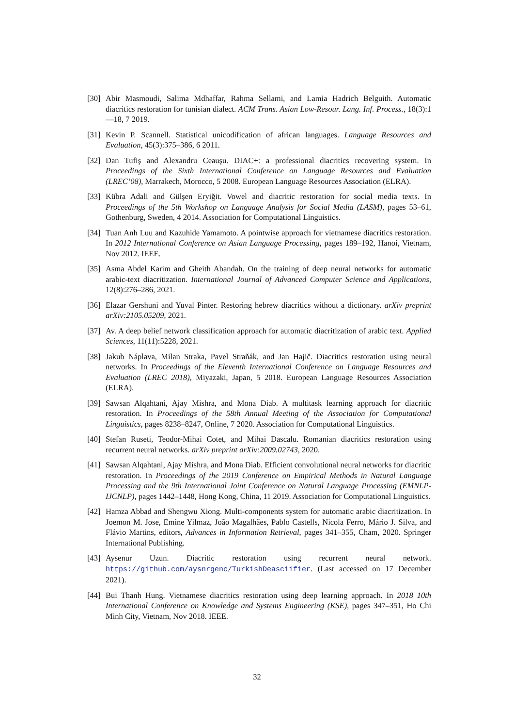[30]
Abir Masmoudi, Salima Mdhaffar, Rahma Sellami, and Lamia Hadrich Belguith. Automatic diacritics restoration for tunisian dialect. ACM Trans. Asian Low-Resour. Lang. Inf. Process., 18(3):1—18, 7 2019.
[31]
Kevin P. Scannell. Statistical unicodification of african languages. Language Resources and Evaluation, 45(3):375–386, 6 2011.
[32]
Dan Tufiş and Alexandru Ceauşu. DIAC+: a professional diacritics recovering system. In Proceedings of the Sixth International Conference on Language Resources and Evaluation (LREC’08), Marrakech, Morocco, 5 2008. European Language Resources Association (ELRA).
[33]
Kübra Adali and Gülşen Eryiğit. Vowel and diacritic restoration for social media texts. In Proceedings of the 5th Workshop on Language Analysis for Social Media (LASM), pages 53–61, Gothenburg, Sweden, 4 2014. Association for Computational Linguistics.
[34]
Tuan Anh Luu and Kazuhide Yamamoto. A pointwise approach for vietnamese diacritics restoration. In 2012 International Conference on Asian Language Processing, pages 189–192, Hanoi, Vietnam, Nov 2012. IEEE.
[35]
Asma Abdel Karim and Gheith Abandah. On the training of deep neural networks for automatic arabic-text diacritization. International Journal of Advanced Computer Science and Applications, 12(8):276–286, 2021.
[36]
Elazar Gershuni and Yuval Pinter. Restoring hebrew diacritics without a dictionary. arXiv preprint arXiv:2105.05209, 2021.
[37]
Av. A deep belief network classification approach for automatic diacritization of arabic text. Applied Sciences, 11(11):5228, 2021.
[38]
Jakub Náplava, Milan Straka, Pavel Straňák, and Jan Hajič. Diacritics restoration using neural networks. In Proceedings of the Eleventh International Conference on Language Resources and Evaluation (LREC 2018), Miyazaki, Japan, 5 2018. European Language Resources Association (ELRA).
[39]
Sawsan Alqahtani, Ajay Mishra, and Mona Diab. A multitask learning approach for diacritic restoration. In Proceedings of the 58th Annual Meeting of the Association for Computational Linguistics, pages 8238–8247, Online, 7 2020. Association for Computational Linguistics.
[40]
Stefan Ruseti, Teodor-Mihai Cotet, and Mihai Dascalu. Romanian diacritics restoration using recurrent neural networks. arXiv preprint arXiv:2009.02743, 2020.
[41]
Sawsan Alqahtani, Ajay Mishra, and Mona Diab. Efficient convolutional neural networks for diacritic restoration. In Proceedings of the 2019 Conference on Empirical Methods in Natural Language Processing and the 9th International Joint Conference on Natural Language Processing (EMNLP-IJCNLP), pages 1442–1448, Hong Kong, China, 11 2019. Association for Computational Linguistics.
[42]
Hamza Abbad and Shengwu Xiong. Multi-components system for automatic arabic diacritization. In Joemon M. Jose, Emine Yilmaz, João Magalhães, Pablo Castells, Nicola Ferro, Mário J. Silva, and Flávio Martins, editors, Advances in Information Retrieval, pages 341–355, Cham, 2020. Springer International Publishing.
[43]
Aysenur Uzun. Diacritic restoration using recurrent neural network. https://github.com/aysnrgenc/TurkishDeasciifier. (Last accessed on 17 December 2021).
[44]
Bui Thanh Hung. Vietnamese diacritics restoration using deep learning approach. In 2018 10th International Conference on Knowledge and Systems Engineering (KSE), pages 347–351, Ho Chi Minh City, Vietnam, Nov 2018. IEEE.
32